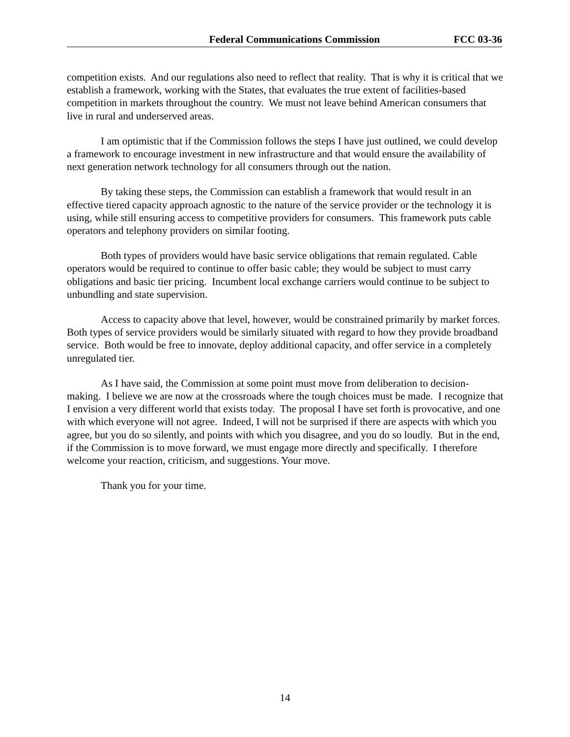Federal Communications Commission FCC 03-36
competition exists. And our regulations also need to reflect that reality. That is why it is critical that we establish a framework, working with the States, that evaluates the true extent of facilities-based competition in markets throughout the country. We must not leave behind American consumers that live in rural and underserved areas.
I am optimistic that if the Commission follows the steps I have just outlined, we could develop a framework to encourage investment in new infrastructure and that would ensure the availability of next generation network technology for all consumers through out the nation.
By taking these steps, the Commission can establish a framework that would result in an effective tiered capacity approach agnostic to the nature of the service provider or the technology it is using, while still ensuring access to competitive providers for consumers. This framework puts cable operators and telephony providers on similar footing.
Both types of providers would have basic service obligations that remain regulated. Cable operators would be required to continue to offer basic cable; they would be subject to must carry obligations and basic tier pricing. Incumbent local exchange carriers would continue to be subject to unbundling and state supervision.
Access to capacity above that level, however, would be constrained primarily by market forces. Both types of service providers would be similarly situated with regard to how they provide broadband service. Both would be free to innovate, deploy additional capacity, and offer service in a completely unregulated tier.
As I have said, the Commission at some point must move from deliberation to decision-making. I believe we are now at the crossroads where the tough choices must be made. I recognize that I envision a very different world that exists today. The proposal I have set forth is provocative, and one with which everyone will not agree. Indeed, I will not be surprised if there are aspects with which you agree, but you do so silently, and points with which you disagree, and you do so loudly. But in the end, if the Commission is to move forward, we must engage more directly and specifically. I therefore welcome your reaction, criticism, and suggestions. Your move.
Thank you for your time.
14